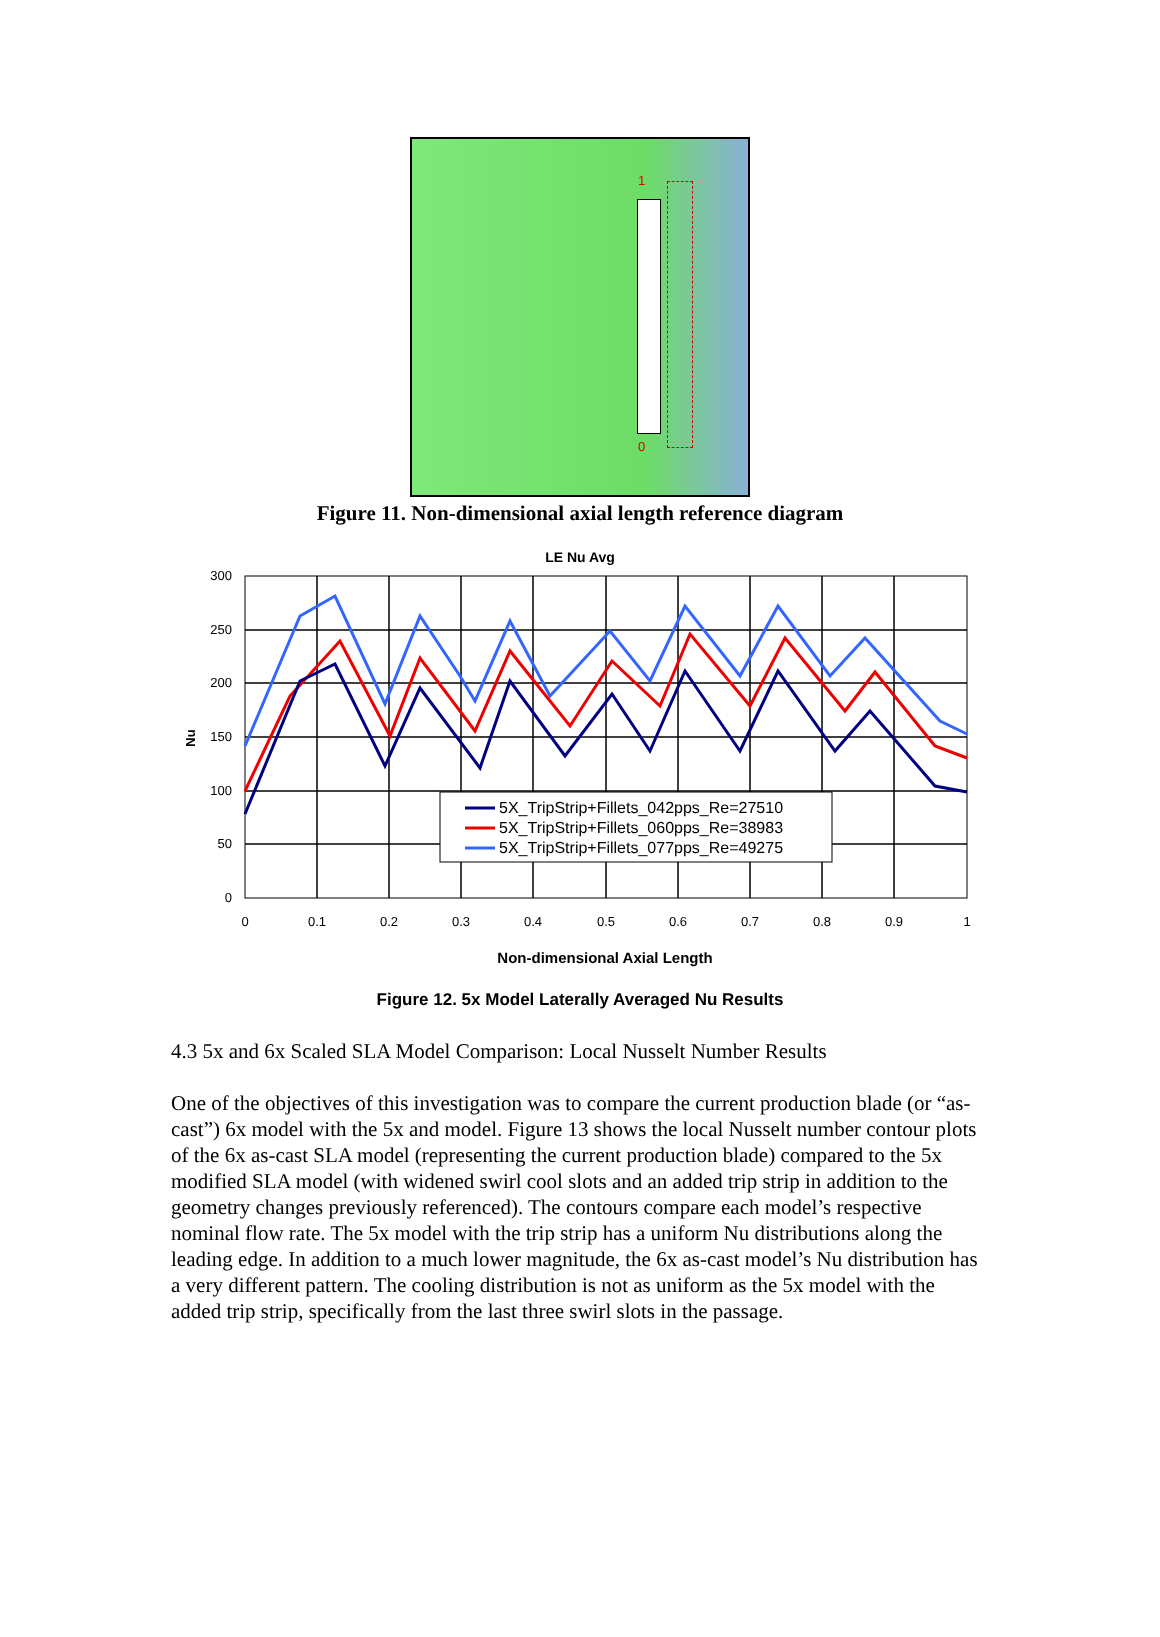1
0
Figure 11. Non-dimensional axial length reference diagram
LE Nu Avg
300
250
200
150
100
50
0
0
0.1
0.2
0.3
0.4
0.5
0.6
0.7
0.8
0.9
1
Nu
5X_TripStrip+Fillets_042pps_Re=27510
5X_TripStrip+Fillets_060pps_Re=38983
5X_TripStrip+Fillets_077pps_Re=49275
Non-dimensional Axial Length
Figure 12. 5x Model Laterally Averaged Nu Results
4.3 5x and 6x Scaled SLA Model Comparison: Local Nusselt Number Results
One of the objectives of this investigation was to compare the current production blade (or “as-cast”) 6x model with the 5x and model. Figure 13 shows the local Nusselt number contour plots of the 6x as-cast SLA model (representing the current production blade) compared to the 5x modified SLA model (with widened swirl cool slots and an added trip strip in addition to the geometry changes previously referenced). The contours compare each model’s respective nominal flow rate. The 5x model with the trip strip has a uniform Nu distributions along the leading edge. In addition to a much lower magnitude, the 6x as-cast model’s Nu distribution has a very different pattern. The cooling distribution is not as uniform as the 5x model with the added trip strip, specifically from the last three swirl slots in the passage.